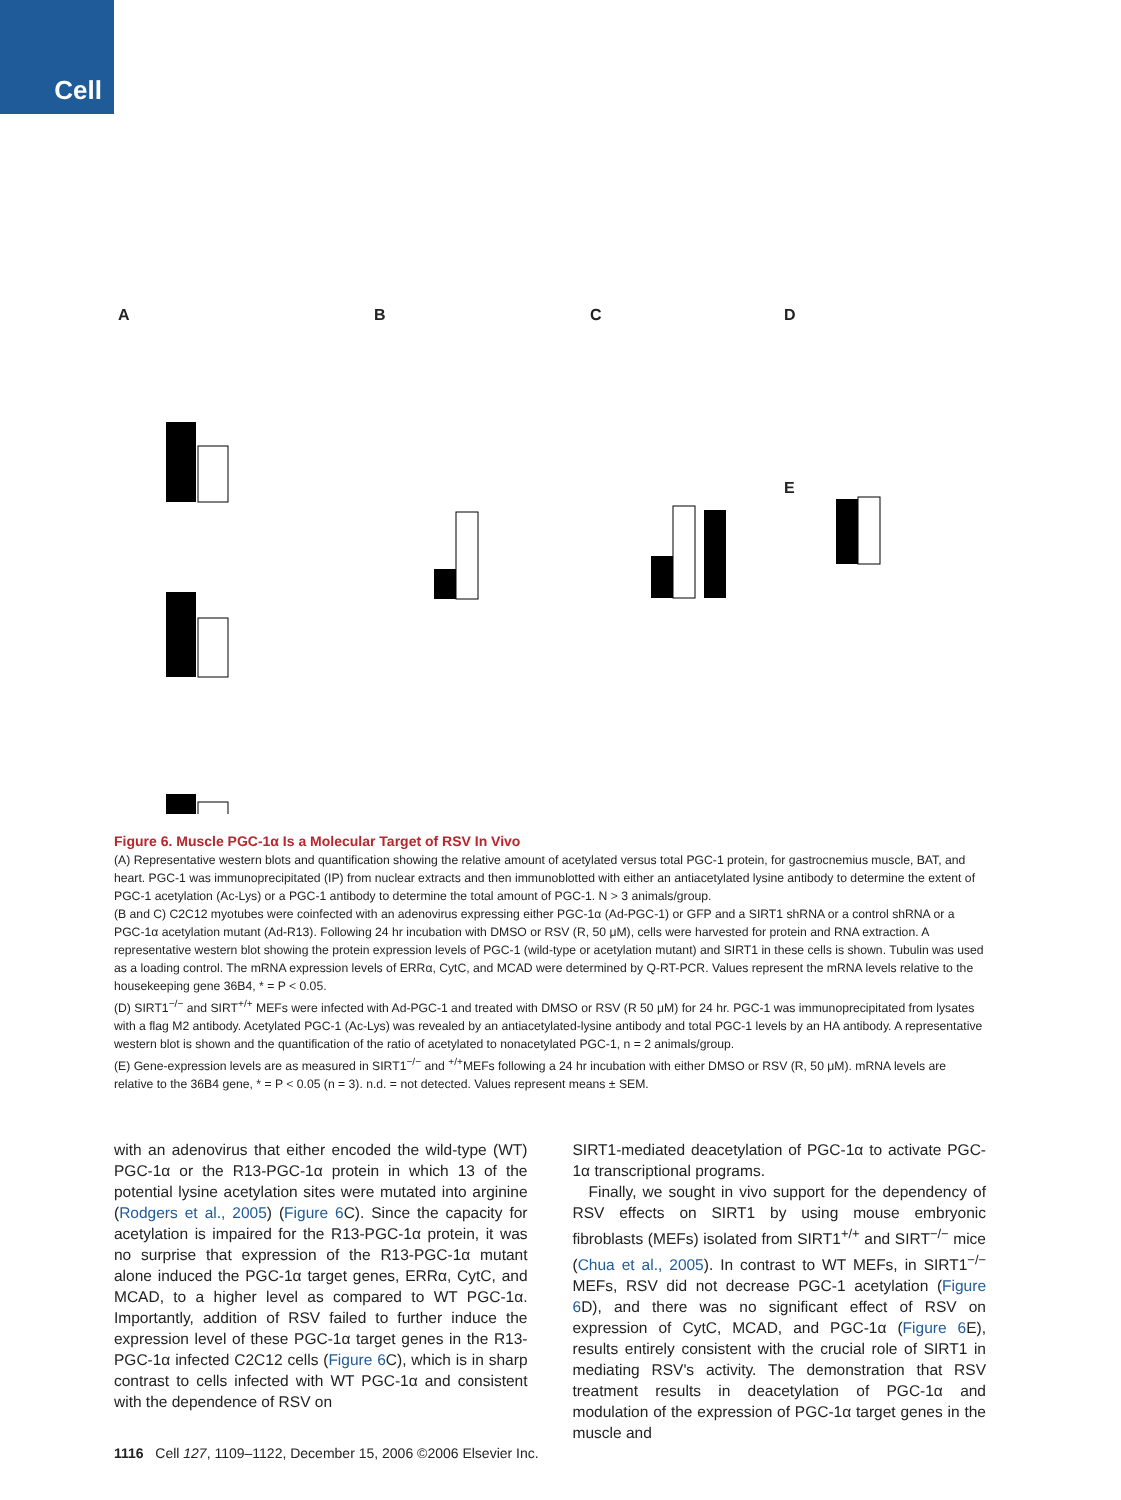Cell
A B C D
E
Figure 6. Muscle PGC-1α Is a Molecular Target of RSV In Vivo
(A) Representative western blots and quantification showing the relative amount of acetylated versus total PGC-1 protein, for gastrocnemius muscle, BAT, and heart. PGC-1 was immunoprecipitated (IP) from nuclear extracts and then immunoblotted with either an antiacetylated lysine antibody to determine the extent of PGC-1 acetylation (Ac-Lys) or a PGC-1 antibody to determine the total amount of PGC-1. N > 3 animals/group.
(B and C) C2C12 myotubes were coinfected with an adenovirus expressing either PGC-1α (Ad-PGC-1) or GFP and a SIRT1 shRNA or a control shRNA or a PGC-1α acetylation mutant (Ad-R13). Following 24 hr incubation with DMSO or RSV (R, 50 μM), cells were harvested for protein and RNA extraction. A representative western blot showing the protein expression levels of PGC-1 (wild-type or acetylation mutant) and SIRT1 in these cells is shown. Tubulin was used as a loading control. The mRNA expression levels of ERRα, CytC, and MCAD were determined by Q-RT-PCR. Values represent the mRNA levels relative to the housekeeping gene 36B4, * = P < 0.05.
(D) SIRT1<sup>−/−</sup> and SIRT<sup>+/+</sup> MEFs were infected with Ad-PGC-1 and treated with DMSO or RSV (R 50 μM) for 24 hr. PGC-1 was immunoprecipitated from lysates with a flag M2 antibody. Acetylated PGC-1 (Ac-Lys) was revealed by an antiacetylated-lysine antibody and total PGC-1 levels by an HA antibody. A representative western blot is shown and the quantification of the ratio of acetylated to nonacetylated PGC-1, n = 2 animals/group.
(E) Gene-expression levels are as measured in SIRT1<sup>−/−</sup> and <sup>+/+</sup>MEFs following a 24 hr incubation with either DMSO or RSV (R, 50 μM). mRNA levels are relative to the 36B4 gene, * = P < 0.05 (n = 3). n.d. = not detected. Values represent means ± SEM.
with an adenovirus that either encoded the wild-type (WT) PGC-1α or the R13-PGC-1α protein in which 13 of the potential lysine acetylation sites were mutated into arginine (Rodgers et al., 2005) (Figure 6 C). Since the capacity for acetylation is impaired for the R13-PGC-1α protein, it was no surprise that expression of the R13-PGC-1α mutant alone induced the PGC-1α target genes, ERRα, CytC, and MCAD, to a higher level as compared to WT PGC-1α. Importantly, addition of RSV failed to further induce the expression level of these PGC-1α target genes in the R13-PGC-1α infected C2C12 cells (Figure 6 C), which is in sharp contrast to cells infected with WT PGC-1α and consistent with the dependence of RSV on
SIRT1-mediated deacetylation of PGC-1α to activate PGC-1α transcriptional programs.
Finally, we sought in vivo support for the dependency of RSV effects on SIRT1 by using mouse embryonic fibroblasts (MEFs) isolated from SIRT1<sup>+/+</sup> and SIRT<sup>−/−</sup> mice (Chua et al., 2005). In contrast to WT MEFs, in SIRT1<sup>−/−</sup> MEFs, RSV did not decrease PGC-1 acetylation (Figure 6 D), and there was no significant effect of RSV on expression of CytC, MCAD, and PGC-1α (Figure 6 E), results entirely consistent with the crucial role of SIRT1 in mediating RSV's activity. The demonstration that RSV treatment results in deacetylation of PGC-1α and modulation of the expression of PGC-1α target genes in the muscle and
1116 Cell 127, 1109–1122, December 15, 2006 ©2006 Elsevier Inc.